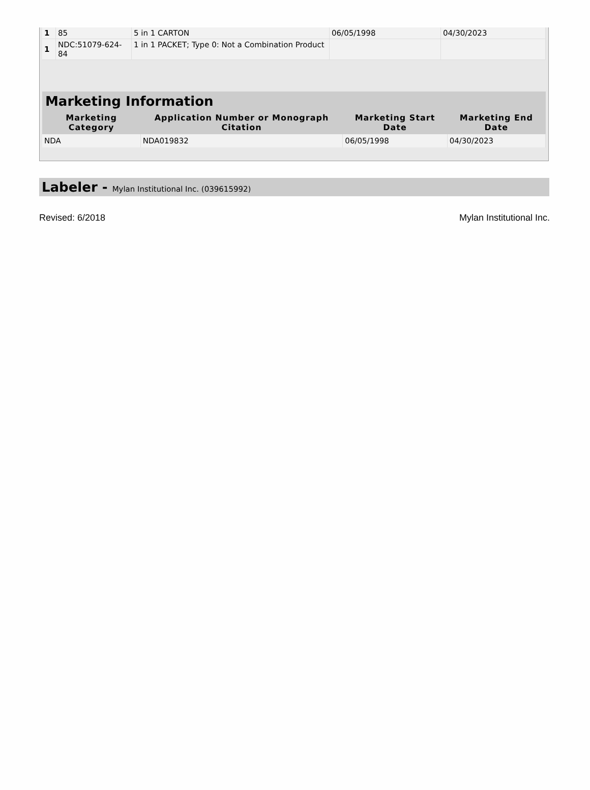| 1 | 85 | 5 in 1 CARTON | 06/05/1998 | 04/30/2023 |
| 1 | NDC:51079-624-84 | 1 in 1 PACKET; Type 0: Not a Combination Product | | |
Marketing Information
| Marketing Category | Application Number or Monograph Citation | Marketing Start Date | Marketing End Date |
| --- | --- | --- | --- |
| NDA | NDA019832 | 06/05/1998 | 04/30/2023 |
Labeler - Mylan Institutional Inc. (039615992)
Revised: 6/2018 Mylan Institutional Inc.